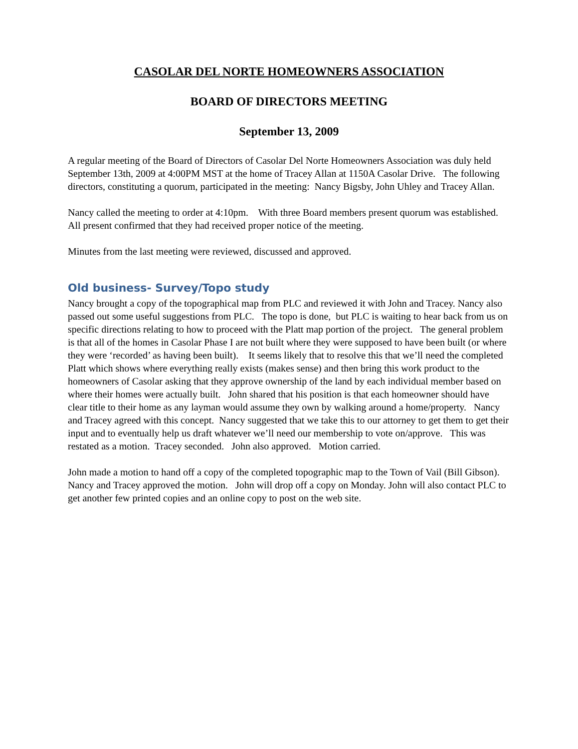CASOLAR DEL NORTE HOMEOWNERS ASSOCIATION
BOARD OF DIRECTORS MEETING
September 13, 2009
A regular meeting of the Board of Directors of Casolar Del Norte Homeowners Association was duly held September 13th, 2009 at 4:00PM MST at the home of Tracey Allan at 1150A Casolar Drive. The following directors, constituting a quorum, participated in the meeting: Nancy Bigsby, John Uhley and Tracey Allan.
Nancy called the meeting to order at 4:10pm. With three Board members present quorum was established. All present confirmed that they had received proper notice of the meeting.
Minutes from the last meeting were reviewed, discussed and approved.
Old business- Survey/Topo study
Nancy brought a copy of the topographical map from PLC and reviewed it with John and Tracey. Nancy also passed out some useful suggestions from PLC. The topo is done, but PLC is waiting to hear back from us on specific directions relating to how to proceed with the Platt map portion of the project. The general problem is that all of the homes in Casolar Phase I are not built where they were supposed to have been built (or where they were ‘recorded’ as having been built). It seems likely that to resolve this that we’ll need the completed Platt which shows where everything really exists (makes sense) and then bring this work product to the homeowners of Casolar asking that they approve ownership of the land by each individual member based on where their homes were actually built. John shared that his position is that each homeowner should have clear title to their home as any layman would assume they own by walking around a home/property. Nancy and Tracey agreed with this concept. Nancy suggested that we take this to our attorney to get them to get their input and to eventually help us draft whatever we’ll need our membership to vote on/approve. This was restated as a motion. Tracey seconded. John also approved. Motion carried.
John made a motion to hand off a copy of the completed topographic map to the Town of Vail (Bill Gibson). Nancy and Tracey approved the motion. John will drop off a copy on Monday. John will also contact PLC to get another few printed copies and an online copy to post on the web site.